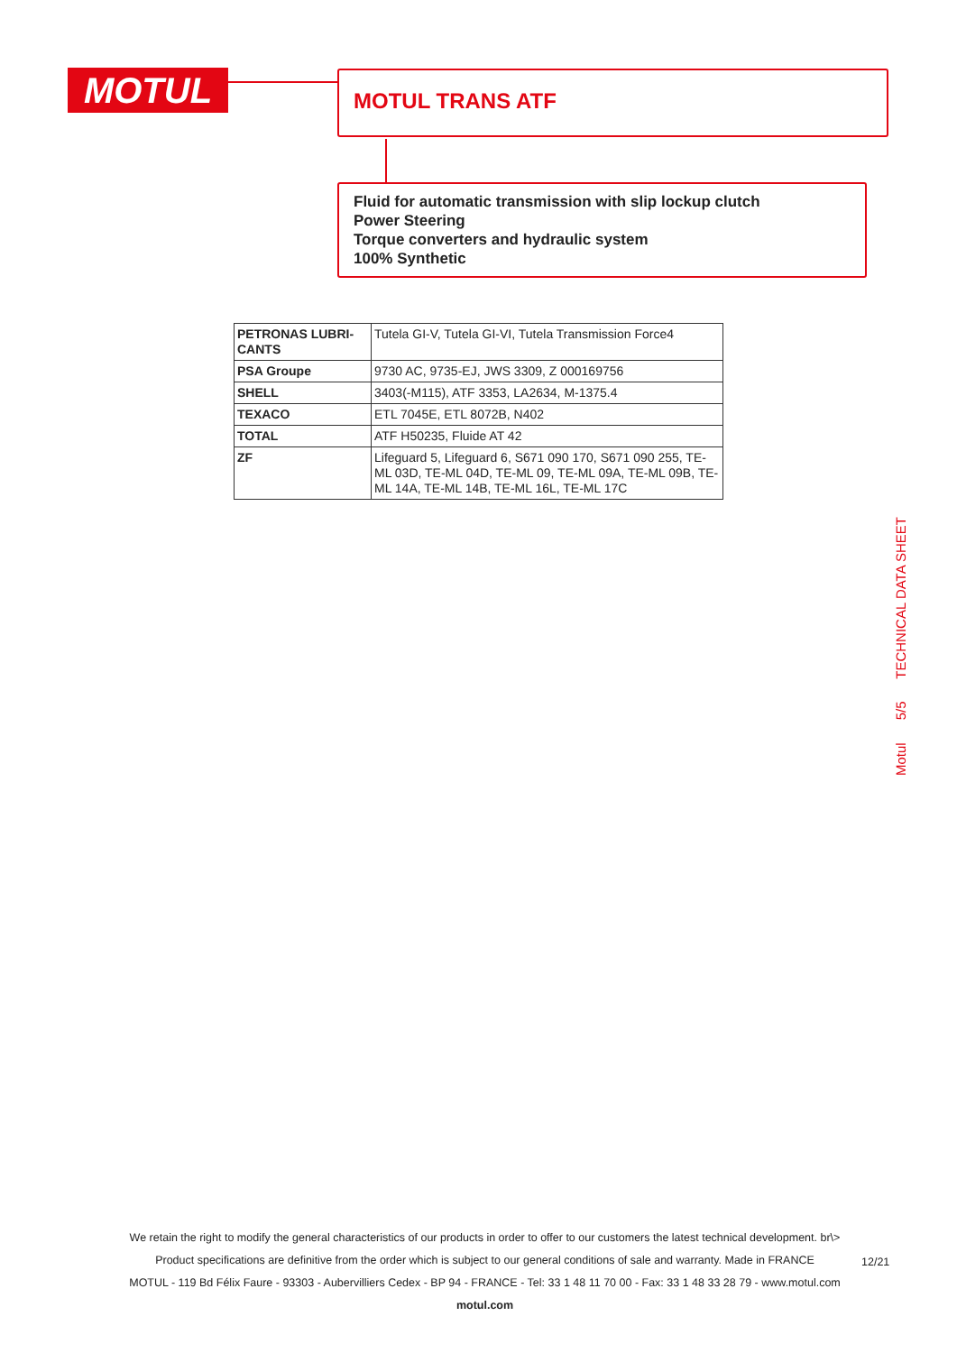MOTUL MOTUL TRANS ATF
Fluid for automatic transmission with slip lockup clutch
Power Steering
Torque converters and hydraulic system
100% Synthetic
| PETRONAS LUBRI-CANTS | Tutela GI-V, Tutela GI-VI, Tutela Transmission Force4 |
| PSA Groupe | 9730 AC, 9735-EJ, JWS 3309, Z 000169756 |
| SHELL | 3403(-M115), ATF 3353, LA2634, M-1375.4 |
| TEXACO | ETL 7045E, ETL 8072B, N402 |
| TOTAL | ATF H50235, Fluide AT 42 |
| ZF | Lifeguard 5, Lifeguard 6, S671 090 170, S671 090 255, TE-ML 03D, TE-ML 04D, TE-ML 09, TE-ML 09A, TE-ML 09B, TE-ML 14A, TE-ML 14B, TE-ML 16L, TE-ML 17C |
Motul 5/5 TECHNICAL DATA SHEET
We retain the right to modify the general characteristics of our products in order to offer to our customers the latest technical development. br\>
Product specifications are definitive from the order which is subject to our general conditions of sale and warranty. Made in FRANCE
MOTUL - 119 Bd Félix Faure - 93303 - Aubervilliers Cedex - BP 94 - FRANCE - Tel: 33 1 48 11 70 00 - Fax: 33 1 48 33 28 79 - www.motul.com
motul.com
12/21